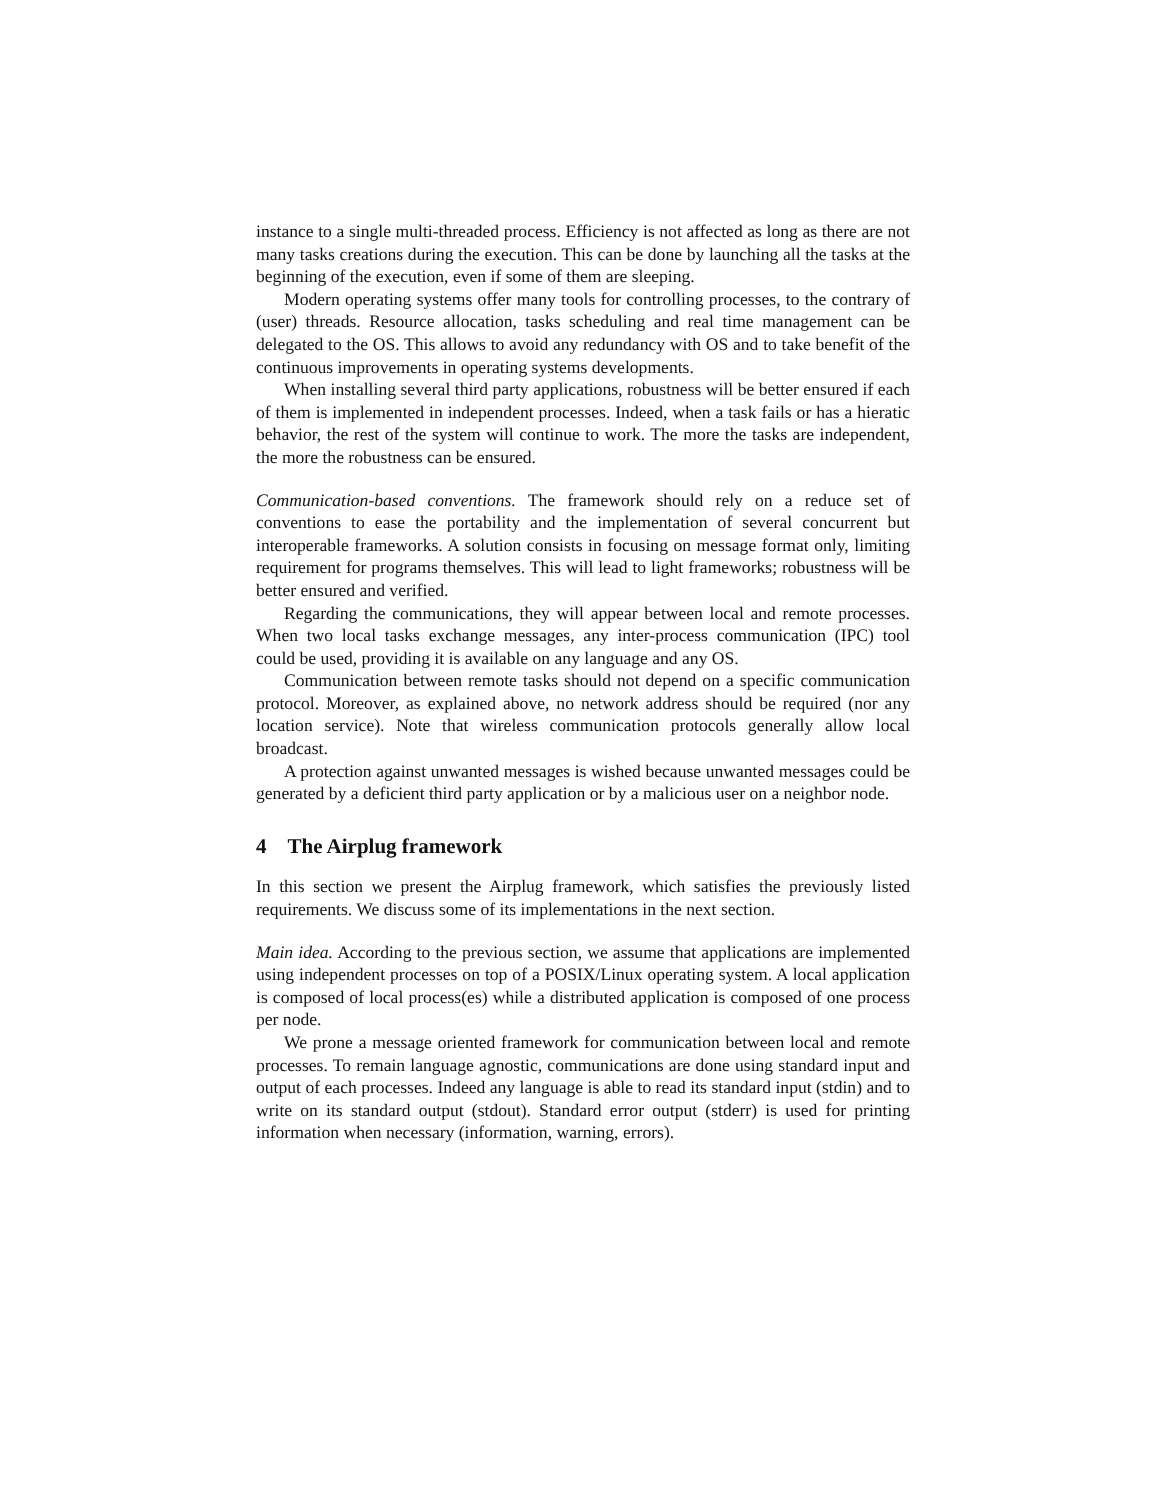instance to a single multi-threaded process. Efficiency is not affected as long as there are not many tasks creations during the execution. This can be done by launching all the tasks at the beginning of the execution, even if some of them are sleeping.
Modern operating systems offer many tools for controlling processes, to the contrary of (user) threads. Resource allocation, tasks scheduling and real time management can be delegated to the OS. This allows to avoid any redundancy with OS and to take benefit of the continuous improvements in operating systems developments.
When installing several third party applications, robustness will be better ensured if each of them is implemented in independent processes. Indeed, when a task fails or has a hieratic behavior, the rest of the system will continue to work. The more the tasks are independent, the more the robustness can be ensured.
Communication-based conventions. The framework should rely on a reduce set of conventions to ease the portability and the implementation of several concurrent but interoperable frameworks. A solution consists in focusing on message format only, limiting requirement for programs themselves. This will lead to light frameworks; robustness will be better ensured and verified.
Regarding the communications, they will appear between local and remote processes. When two local tasks exchange messages, any inter-process communication (IPC) tool could be used, providing it is available on any language and any OS.
Communication between remote tasks should not depend on a specific communication protocol. Moreover, as explained above, no network address should be required (nor any location service). Note that wireless communication protocols generally allow local broadcast.
A protection against unwanted messages is wished because unwanted messages could be generated by a deficient third party application or by a malicious user on a neighbor node.
4 The Airplug framework
In this section we present the Airplug framework, which satisfies the previously listed requirements. We discuss some of its implementations in the next section.
Main idea. According to the previous section, we assume that applications are implemented using independent processes on top of a POSIX/Linux operating system. A local application is composed of local process(es) while a distributed application is composed of one process per node.
We prone a message oriented framework for communication between local and remote processes. To remain language agnostic, communications are done using standard input and output of each processes. Indeed any language is able to read its standard input (stdin) and to write on its standard output (stdout). Standard error output (stderr) is used for printing information when necessary (information, warning, errors).